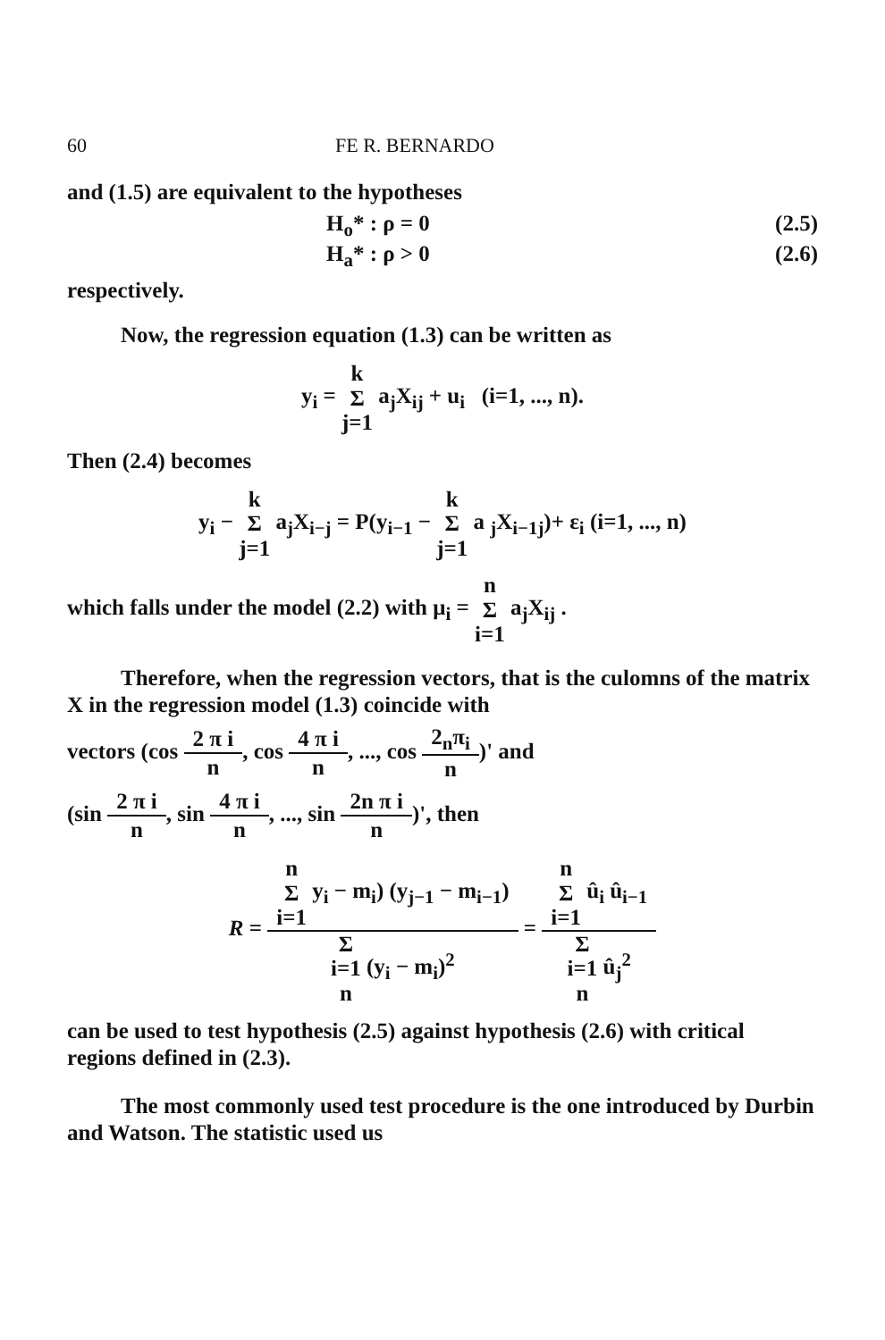60 FE R. BERNARDO
and (1.5) are equivalent to the hypotheses
H<sub>o</sub>* : ρ = 0 (2.5)
H<sub>a</sub>* : ρ > 0 (2.6)
respectively.
Now, the regression equation (1.3) can be written as
y<sub>i</sub> = k
Σ
j=1 a<sub>j</sub>X<sub>ij</sub> + u<sub>i</sub> (i=1, ..., n).
Then (2.4) becomes
y<sub>i</sub> − k
Σ
j=1 a<sub>j</sub>X<sub>i−j</sub> = P(y<sub>i−1</sub> − k
Σ
j=1 a <sub>j</sub>X<sub>i−1j</sub>)+ ε<sub>i</sub> (i=1, ..., n)
which falls under the model (2.2) with μ<sub>i</sub> = n
Σ
i=1 a<sub>j</sub>X<sub>ij</sub> .
Therefore, when the regression vectors, that is the culomns of the matrix X in the regression model (1.3) coincide with
vectors (cos 2 π i n, cos 4 π i n, ..., cos 2<sub>n</sub>π<sub>i</sub> n)' and
(sin 2 π i n, sin 4 π i n, ..., sin 2n π i n)', then
R = n
Σ
i=1 y<sub>i</sub> − m<sub>i</sub>) (y<sub>j−1</sub> − m<sub>i−1</sub>) Σ
i=1
n (y<sub>i</sub> − m<sub>i</sub>)<sup>2</sup> = n
Σ
i=1 û<sub>i</sub> û<sub>i−1</sub> Σ
i=1
n û<sub>j</sub><sup>2</sup>
can be used to test hypothesis (2.5) against hypothesis (2.6) with critical regions defined in (2.3).
The most commonly used test procedure is the one introduced by Durbin and Watson. The statistic used us